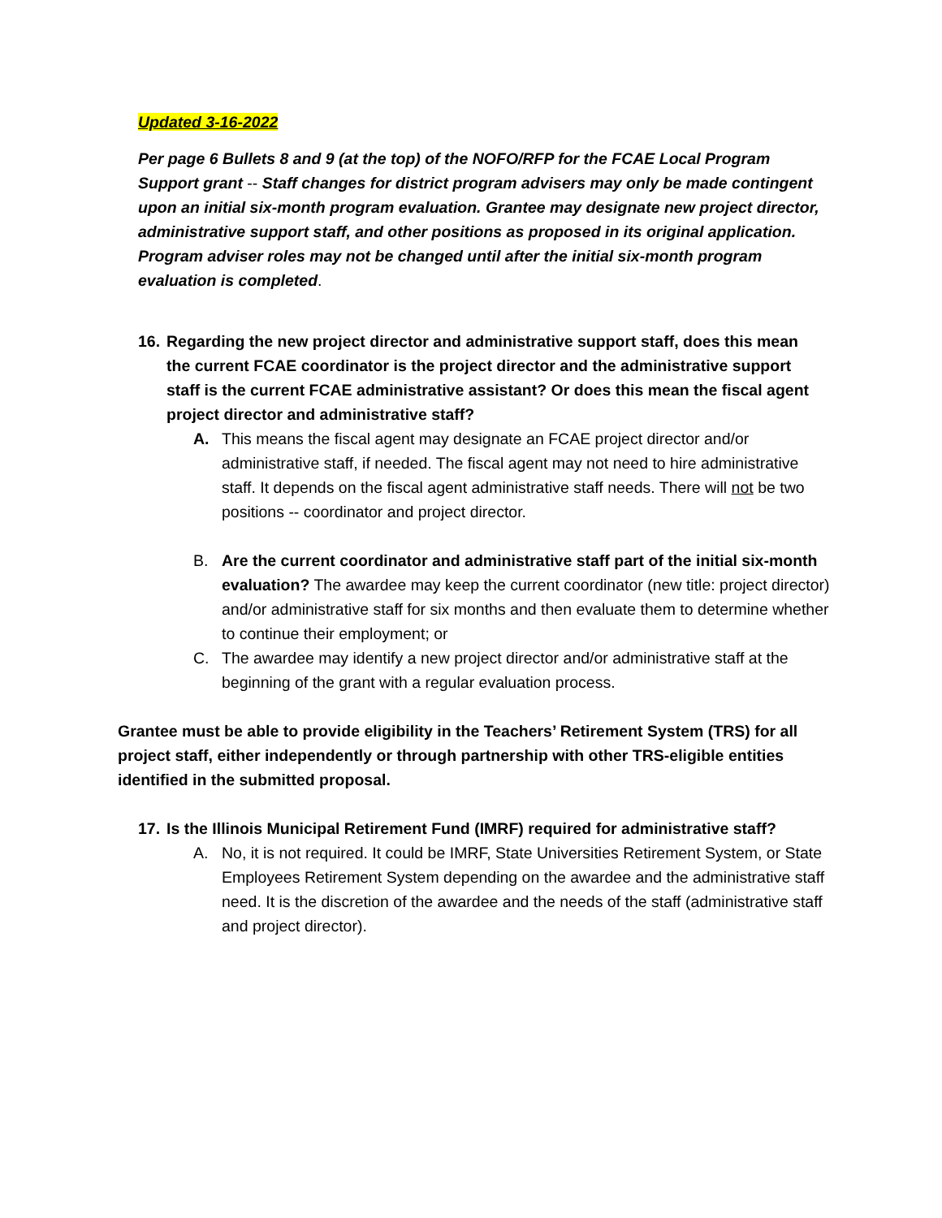Updated 3-16-2022
Per page 6 Bullets 8 and 9 (at the top) of the NOFO/RFP for the FCAE Local Program Support grant -- Staff changes for district program advisers may only be made contingent upon an initial six-month program evaluation. Grantee may designate new project director, administrative support staff, and other positions as proposed in its original application. Program adviser roles may not be changed until after the initial six-month program evaluation is completed.
16. Regarding the new project director and administrative support staff, does this mean the current FCAE coordinator is the project director and the administrative support staff is the current FCAE administrative assistant? Or does this mean the fiscal agent project director and administrative staff?
A. This means the fiscal agent may designate an FCAE project director and/or administrative staff, if needed. The fiscal agent may not need to hire administrative staff. It depends on the fiscal agent administrative staff needs. There will not be two positions -- coordinator and project director.
B. Are the current coordinator and administrative staff part of the initial six-month evaluation? The awardee may keep the current coordinator (new title: project director) and/or administrative staff for six months and then evaluate them to determine whether to continue their employment; or
C. The awardee may identify a new project director and/or administrative staff at the beginning of the grant with a regular evaluation process.
Grantee must be able to provide eligibility in the Teachers’ Retirement System (TRS) for all project staff, either independently or through partnership with other TRS-eligible entities identified in the submitted proposal.
17. Is the Illinois Municipal Retirement Fund (IMRF) required for administrative staff?
A. No, it is not required. It could be IMRF, State Universities Retirement System, or State Employees Retirement System depending on the awardee and the administrative staff need. It is the discretion of the awardee and the needs of the staff (administrative staff and project director).